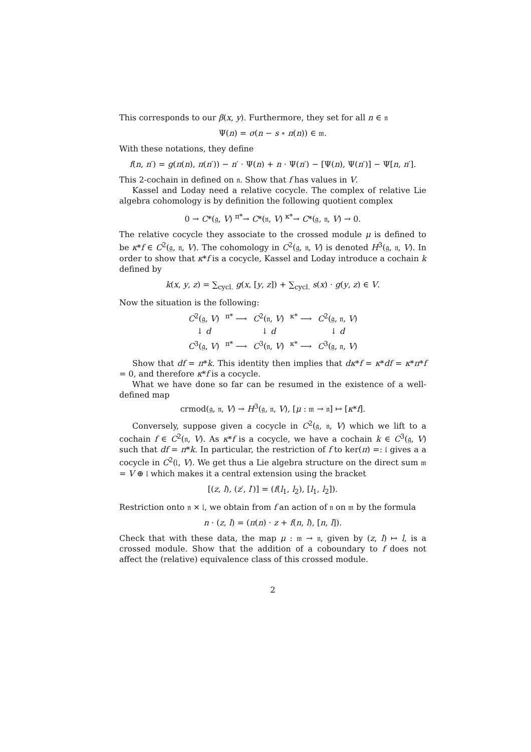This corresponds to our β(x, y). Furthermore, they set for all n ∈ 𝔫
Ψ(n) = σ(n − s ∘ π(n)) ∈ 𝔪.
With these notations, they define
f(n, n′) = g(π(n), π(n′)) − n′ · Ψ(n) + n · Ψ(n′) − [Ψ(n), Ψ(n′)] − Ψ[n, n′].
This 2-cochain in defined on 𝔫. Show that f has values in V.
Kassel and Loday need a relative cocycle. The complex of relative Lie algebra cohomology is by definition the following quotient complex
0 → C*(𝔤, V) <sup>π*</sup>→ C*(𝔫, V) <sup>κ*</sup>→ C*(𝔤, 𝔫, V) → 0.
The relative cocycle they associate to the crossed module μ is defined to be κ*f ∈ C<sup>2</sup>(𝔤, 𝔫, V). The cohomology in C<sup>2</sup>(𝔤, 𝔫, V) is denoted H<sup>3</sup>(𝔤, 𝔫, V). In order to show that κ*f is a cocycle, Kassel and Loday introduce a cochain k defined by
k(x, y, z) = ∑<sub>cycl.</sub> g(x, [y, z]) + ∑<sub>cycl.</sub> s(x) · g(y, z) ∈ V.
Now the situation is the following:
| C<sup>2</sup>(𝔤, V ) | <sup>π*</sup> ⟶ | C<sup>2</sup>(𝔫, V ) | <sup>κ*</sup> ⟶ | C<sup>2</sup>(𝔤, 𝔫, V ) |
| ↓ d | | ↓ d | | ↓ d |
| C<sup>3</sup>(𝔤, V ) | <sup>π*</sup> ⟶ | C<sup>3</sup>(𝔫, V ) | <sup>κ*</sup> ⟶ | C<sup>3</sup>(𝔤, 𝔫, V ) |
Show that df = π*k. This identity then implies that dκ*f = κ*df = κ*π*f = 0, and therefore κ*f is a cocycle.
What we have done so far can be resumed in the existence of a well-defined map
crmod(𝔤, 𝔫, V) → H<sup>3</sup>(𝔤, 𝔫, V), [μ : 𝔪 → 𝔫] ↦ [κ*f].
Conversely, suppose given a cocycle in C<sup>2</sup>(𝔤, 𝔫, V) which we lift to a cochain f ∈ C<sup>2</sup>(𝔫, V). As κ*f is a cocycle, we have a cochain k ∈ C<sup>3</sup>(𝔤, V) such that df = π*k. In particular, the restriction of f to ker(π) =: 𝔩 gives a a cocycle in C<sup>2</sup>(𝔩, V). We get thus a Lie algebra structure on the direct sum 𝔪 = V ⊕ 𝔩 which makes it a central extension using the bracket
[(z, l), (z′, l′)] = (f(l<sub>1</sub>, l<sub>2</sub>), [l<sub>1</sub>, l<sub>2</sub>]).
Restriction onto 𝔫 × 𝔩, we obtain from f an action of 𝔫 on 𝔪 by the formula
n · (z, l) = (π(n) · z + f(n, l), [n, l]).
Check that with these data, the map μ : 𝔪 → 𝔫, given by (z, l) ↦ l, is a crossed module. Show that the addition of a coboundary to f does not affect the (relative) equivalence class of this crossed module.
2